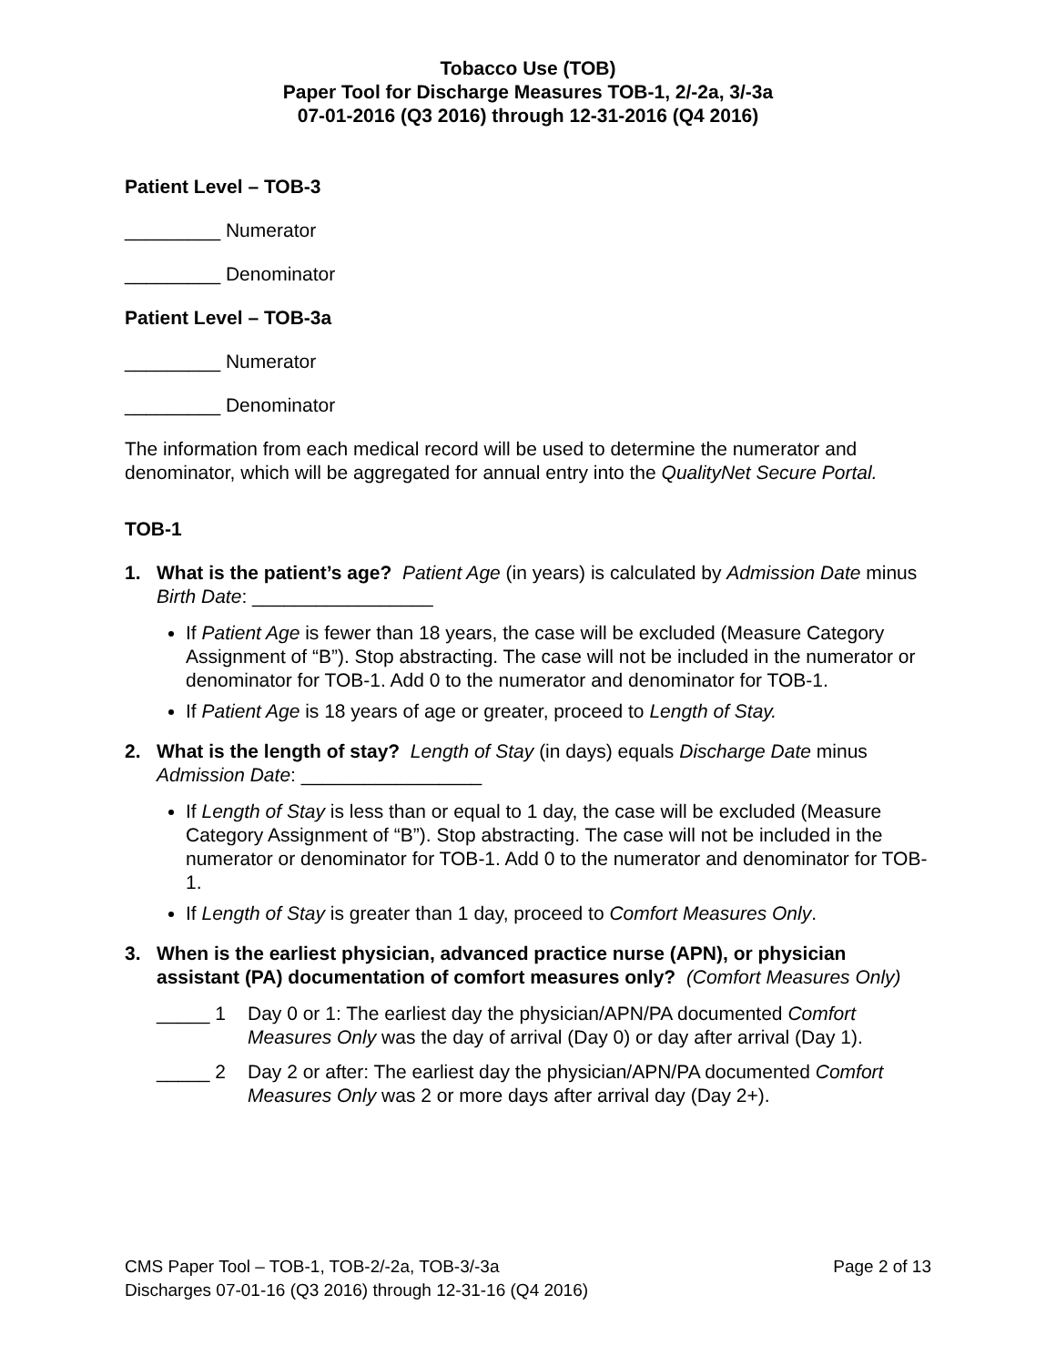Tobacco Use (TOB)
Paper Tool for Discharge Measures TOB-1, 2/-2a, 3/-3a
07-01-2016 (Q3 2016) through 12-31-2016 (Q4 2016)
Patient Level – TOB-3
_________ Numerator
_________ Denominator
Patient Level – TOB-3a
_________ Numerator
_________ Denominator
The information from each medical record will be used to determine the numerator and denominator, which will be aggregated for annual entry into the QualityNet Secure Portal.
TOB-1
1. What is the patient’s age? Patient Age (in years) is calculated by Admission Date minus Birth Date: _________________
If Patient Age is fewer than 18 years, the case will be excluded (Measure Category Assignment of “B”). Stop abstracting. The case will not be included in the numerator or denominator for TOB-1. Add 0 to the numerator and denominator for TOB-1.
If Patient Age is 18 years of age or greater, proceed to Length of Stay.
2. What is the length of stay? Length of Stay (in days) equals Discharge Date minus Admission Date: _________________
If Length of Stay is less than or equal to 1 day, the case will be excluded (Measure Category Assignment of “B”). Stop abstracting. The case will not be included in the numerator or denominator for TOB-1. Add 0 to the numerator and denominator for TOB-1.
If Length of Stay is greater than 1 day, proceed to Comfort Measures Only.
3. When is the earliest physician, advanced practice nurse (APN), or physician assistant (PA) documentation of comfort measures only? (Comfort Measures Only)
_____ 1 Day 0 or 1: The earliest day the physician/APN/PA documented Comfort Measures Only was the day of arrival (Day 0) or day after arrival (Day 1).
_____ 2 Day 2 or after: The earliest day the physician/APN/PA documented Comfort Measures Only was 2 or more days after arrival day (Day 2+).
CMS Paper Tool – TOB-1, TOB-2/-2a, TOB-3/-3a Page 2 of 13
Discharges 07-01-16 (Q3 2016) through 12-31-16 (Q4 2016)